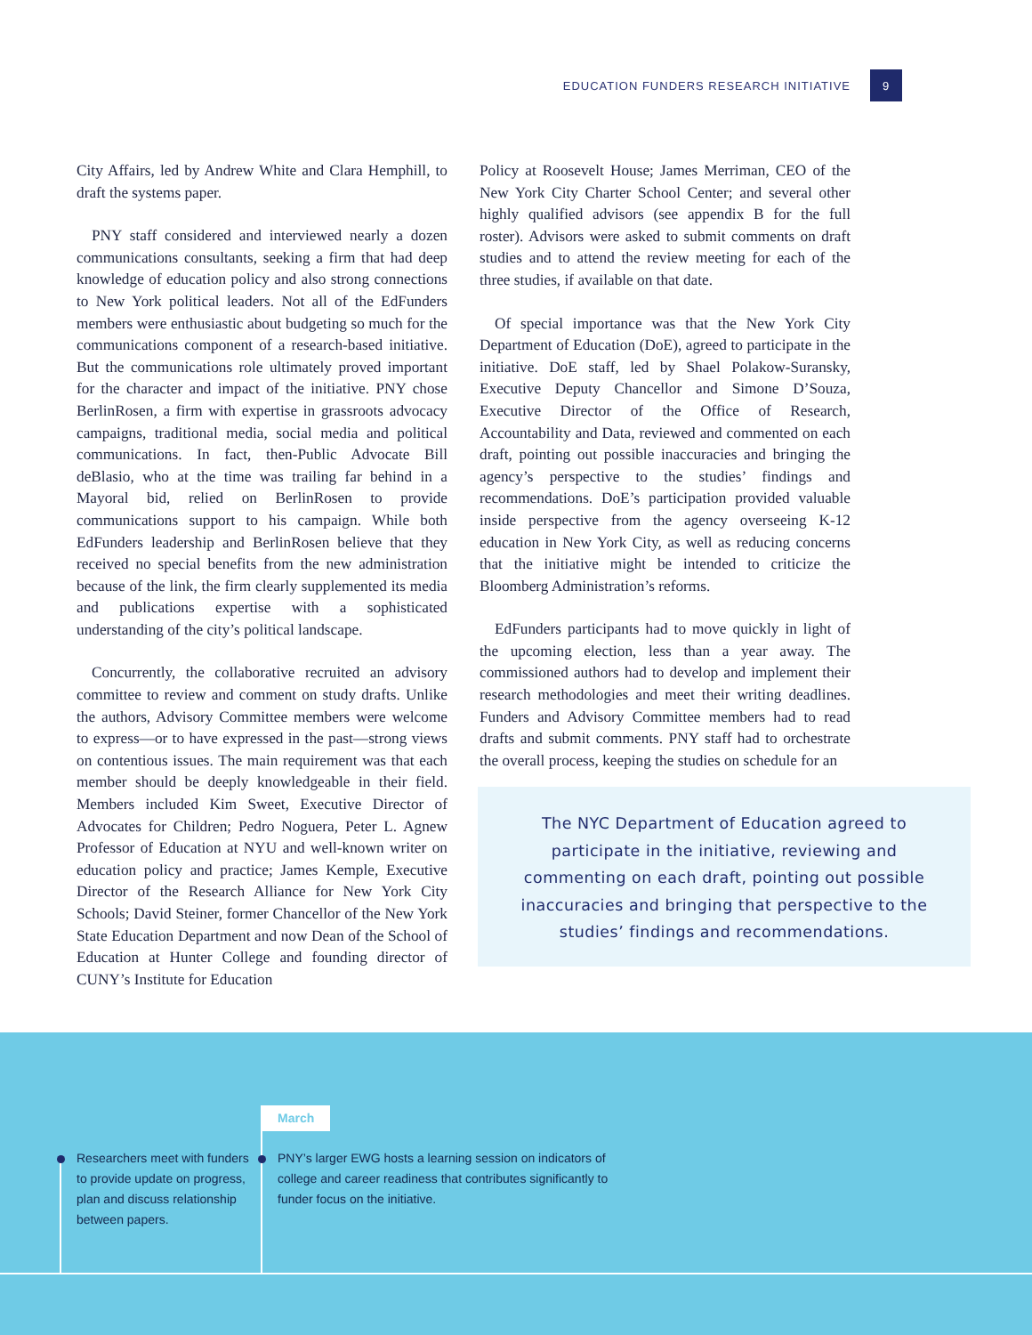EDUCATION FUNDERS RESEARCH INITIATIVE 9
City Affairs, led by Andrew White and Clara Hemphill, to draft the systems paper.
PNY staff considered and interviewed nearly a dozen communications consultants, seeking a firm that had deep knowledge of education policy and also strong connections to New York political leaders. Not all of the EdFunders members were enthusiastic about budgeting so much for the communications component of a research-based initiative. But the communications role ultimately proved important for the character and impact of the initiative. PNY chose BerlinRosen, a firm with expertise in grassroots advocacy campaigns, traditional media, social media and political communications. In fact, then-Public Advocate Bill deBlasio, who at the time was trailing far behind in a Mayoral bid, relied on BerlinRosen to provide communications support to his campaign. While both EdFunders leadership and BerlinRosen believe that they received no special benefits from the new administration because of the link, the firm clearly supplemented its media and publications expertise with a sophisticated understanding of the city’s political landscape.
Concurrently, the collaborative recruited an advisory committee to review and comment on study drafts. Unlike the authors, Advisory Committee members were welcome to express—or to have expressed in the past—strong views on contentious issues. The main requirement was that each member should be deeply knowledgeable in their field. Members included Kim Sweet, Executive Director of Advocates for Children; Pedro Noguera, Peter L. Agnew Professor of Education at NYU and well-known writer on education policy and practice; James Kemple, Executive Director of the Research Alliance for New York City Schools; David Steiner, former Chancellor of the New York State Education Department and now Dean of the School of Education at Hunter College and founding director of CUNY’s Institute for Education
Policy at Roosevelt House; James Merriman, CEO of the New York City Charter School Center; and several other highly qualified advisors (see appendix B for the full roster). Advisors were asked to submit comments on draft studies and to attend the review meeting for each of the three studies, if available on that date.
Of special importance was that the New York City Department of Education (DoE), agreed to participate in the initiative. DoE staff, led by Shael Polakow-Suransky, Executive Deputy Chancellor and Simone D’Souza, Executive Director of the Office of Research, Accountability and Data, reviewed and commented on each draft, pointing out possible inaccuracies and bringing the agency’s perspective to the studies’ findings and recommendations. DoE’s participation provided valuable inside perspective from the agency overseeing K-12 education in New York City, as well as reducing concerns that the initiative might be intended to criticize the Bloomberg Administration’s reforms.
EdFunders participants had to move quickly in light of the upcoming election, less than a year away. The commissioned authors had to develop and implement their research methodologies and meet their writing deadlines. Funders and Advisory Committee members had to read drafts and submit comments. PNY staff had to orchestrate the overall process, keeping the studies on schedule for an
The NYC Department of Education agreed to participate in the initiative, reviewing and commenting on each draft, pointing out possible inaccuracies and bringing that perspective to the studies’ findings and recommendations.
March
Researchers meet with funders to provide update on progress, plan and discuss relationship between papers.
PNY’s larger EWG hosts a learning session on indicators of college and career readiness that contributes significantly to funder focus on the initiative.